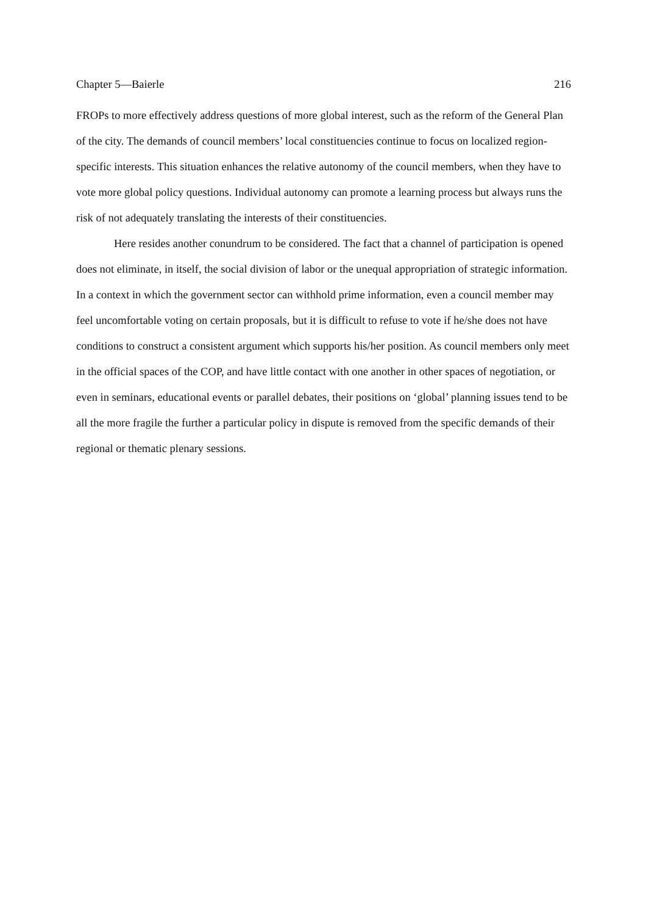Chapter 5—Baierle 216
FROPs to more effectively address questions of more global interest, such as the reform of the General Plan of the city. The demands of council members’ local constituencies continue to focus on localized region-specific interests. This situation enhances the relative autonomy of the council members, when they have to vote more global policy questions. Individual autonomy can promote a learning process but always runs the risk of not adequately translating the interests of their constituencies.
Here resides another conundrum to be considered. The fact that a channel of participation is opened does not eliminate, in itself, the social division of labor or the unequal appropriation of strategic information. In a context in which the government sector can withhold prime information, even a council member may feel uncomfortable voting on certain proposals, but it is difficult to refuse to vote if he/she does not have conditions to construct a consistent argument which supports his/her position. As council members only meet in the official spaces of the COP, and have little contact with one another in other spaces of negotiation, or even in seminars, educational events or parallel debates, their positions on ‘global’ planning issues tend to be all the more fragile the further a particular policy in dispute is removed from the specific demands of their regional or thematic plenary sessions.